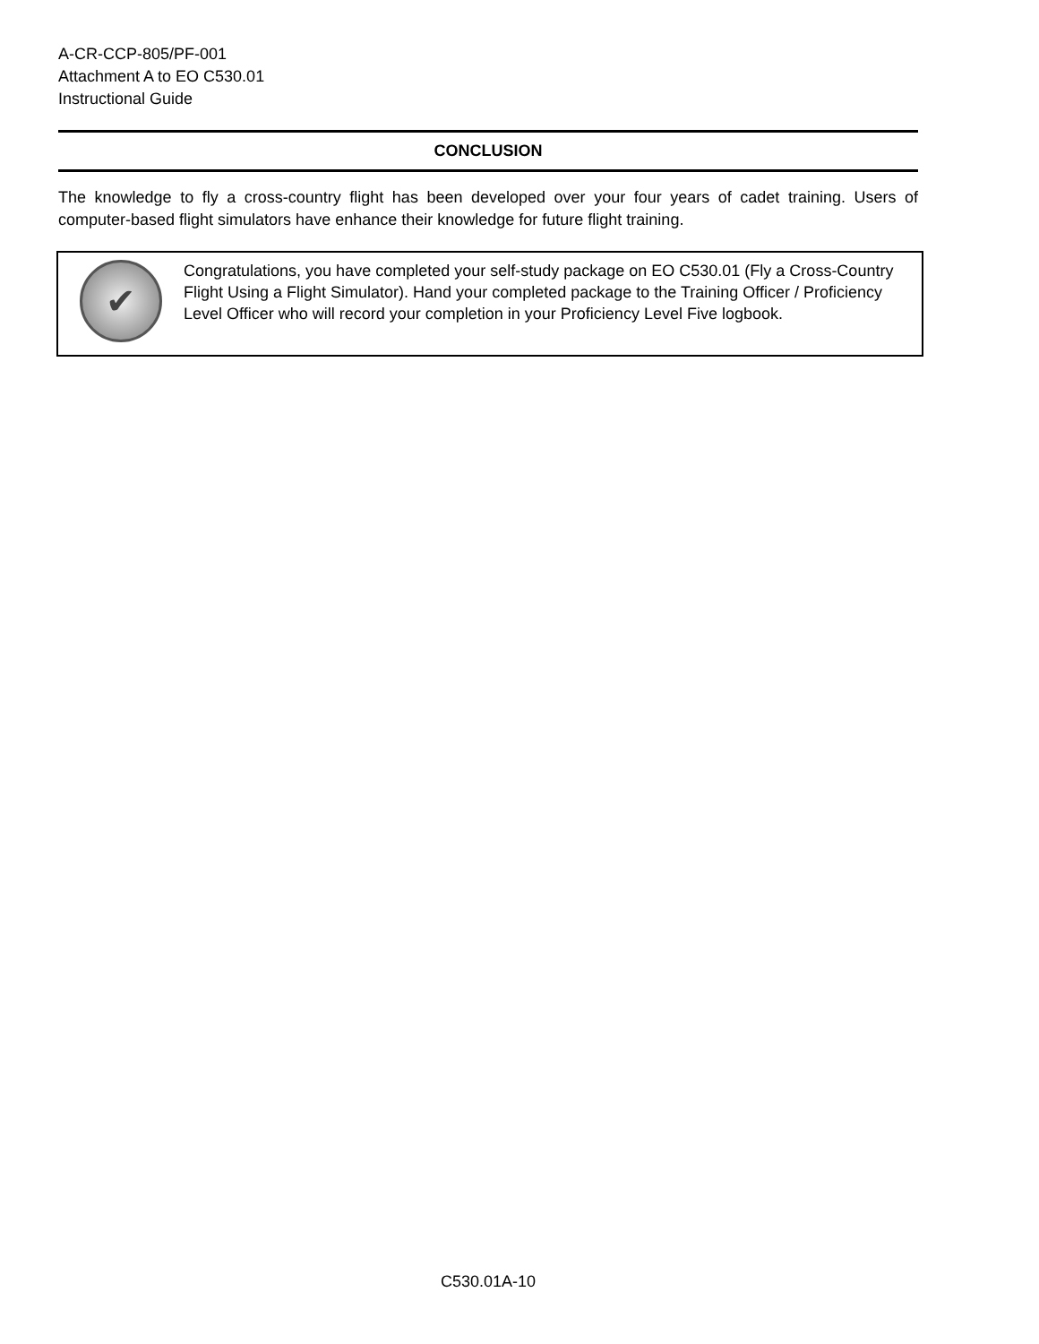A-CR-CCP-805/PF-001
Attachment A to EO C530.01
Instructional Guide
CONCLUSION
The knowledge to fly a cross-country flight has been developed over your four years of cadet training. Users of computer-based flight simulators have enhance their knowledge for future flight training.
✔
Congratulations, you have completed your self-study package on EO C530.01 (Fly a Cross-Country Flight Using a Flight Simulator). Hand your completed package to the Training Officer / Proficiency Level Officer who will record your completion in your Proficiency Level Five logbook.
C530.01A-10